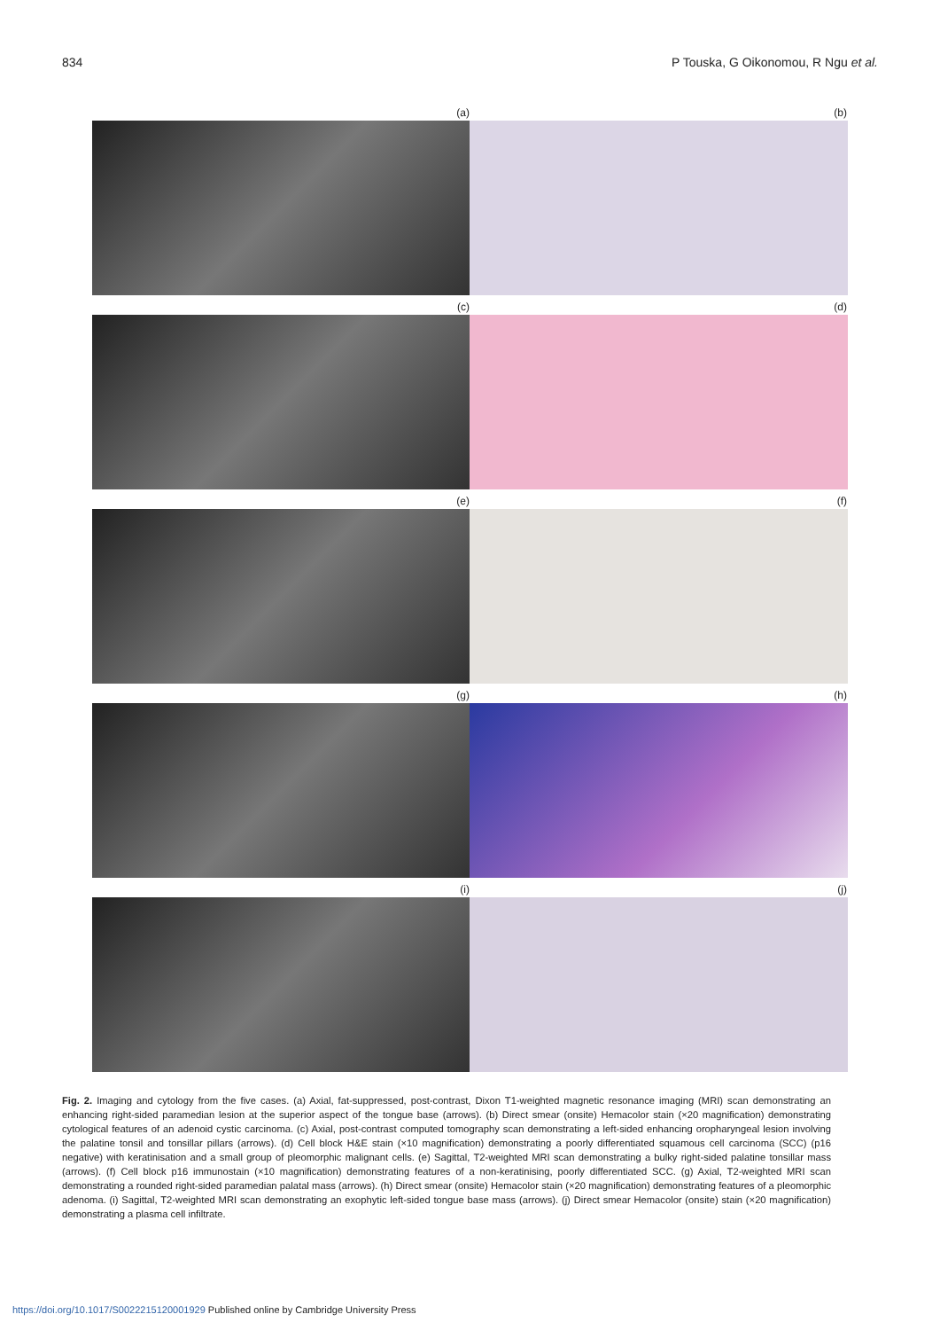834 P Touska, G Oikonomou, R Ngu et al.
(a) (b)
(c) (d)
(e) (f)
(g) (h)
(i) (j)
Fig. 2. Imaging and cytology from the five cases. (a) Axial, fat-suppressed, post-contrast, Dixon T1-weighted magnetic resonance imaging (MRI) scan demonstrating an enhancing right-sided paramedian lesion at the superior aspect of the tongue base (arrows). (b) Direct smear (onsite) Hemacolor stain (×20 magnification) demonstrating cytological features of an adenoid cystic carcinoma. (c) Axial, post-contrast computed tomography scan demonstrating a left-sided enhancing oropharyngeal lesion involving the palatine tonsil and tonsillar pillars (arrows). (d) Cell block H&E stain (×10 magnification) demonstrating a poorly differentiated squamous cell carcinoma (SCC) (p16 negative) with keratinisation and a small group of pleomorphic malignant cells. (e) Sagittal, T2-weighted MRI scan demonstrating a bulky right-sided palatine tonsillar mass (arrows). (f) Cell block p16 immunostain (×10 magnification) demonstrating features of a non-keratinising, poorly differentiated SCC. (g) Axial, T2-weighted MRI scan demonstrating a rounded right-sided paramedian palatal mass (arrows). (h) Direct smear (onsite) Hemacolor stain (×20 magnification) demonstrating features of a pleomorphic adenoma. (i) Sagittal, T2-weighted MRI scan demonstrating an exophytic left-sided tongue base mass (arrows). (j) Direct smear Hemacolor (onsite) stain (×20 magnification) demonstrating a plasma cell infiltrate.
https://doi.org/10.1017/S0022215120001929 Published online by Cambridge University Press